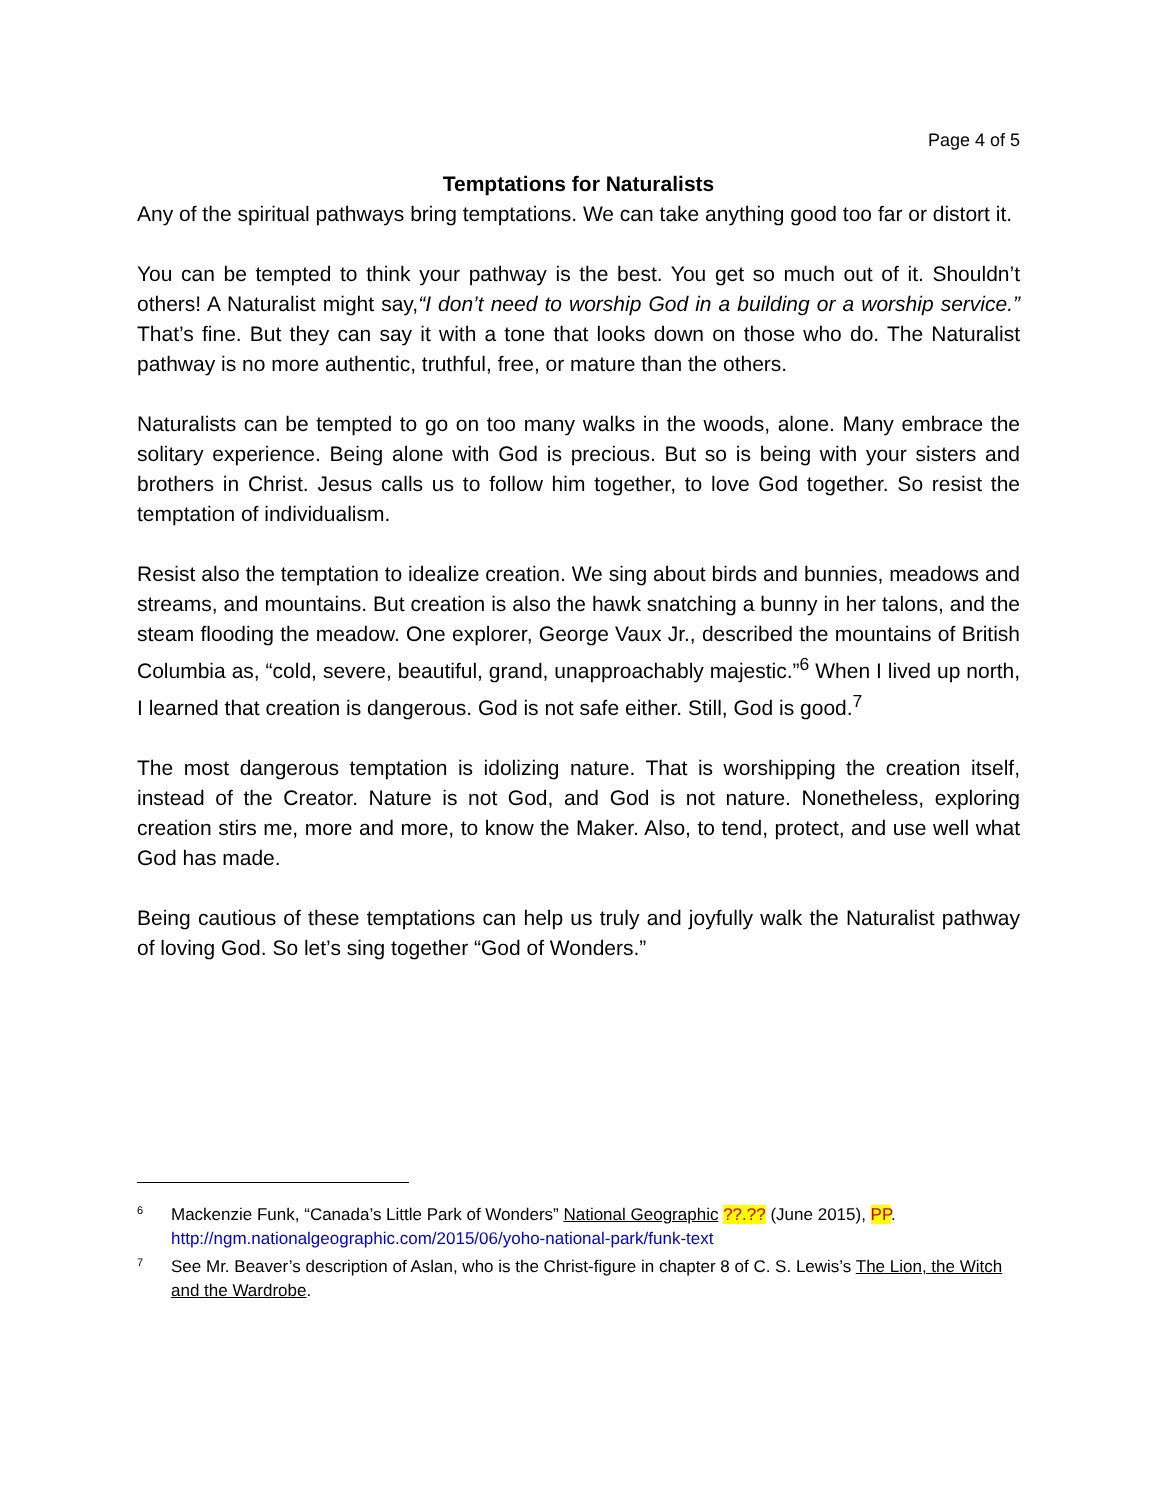Page 4 of 5
Temptations for Naturalists
Any of the spiritual pathways bring temptations. We can take anything good too far or distort it.
You can be tempted to think your pathway is the best. You get so much out of it. Shouldn’t others! A Naturalist might say,“I don’t need to worship God in a building or a worship service.” That’s fine. But they can say it with a tone that looks down on those who do. The Naturalist pathway is no more authentic, truthful, free, or mature than the others.
Naturalists can be tempted to go on too many walks in the woods, alone. Many embrace the solitary experience. Being alone with God is precious. But so is being with your sisters and brothers in Christ. Jesus calls us to follow him together, to love God together. So resist the temptation of individualism.
Resist also the temptation to idealize creation. We sing about birds and bunnies, meadows and streams, and mountains. But creation is also the hawk snatching a bunny in her talons, and the steam flooding the meadow. One explorer, George Vaux Jr., described the mountains of British Columbia as, “cold, severe, beautiful, grand, unapproachably majestic.”<sup>6</sup> When I lived up north, I learned that creation is dangerous. God is not safe either. Still, God is good.<sup>7</sup>
The most dangerous temptation is idolizing nature. That is worshipping the creation itself, instead of the Creator. Nature is not God, and God is not nature. Nonetheless, exploring creation stirs me, more and more, to know the Maker. Also, to tend, protect, and use well what God has made.
Being cautious of these temptations can help us truly and joyfully walk the Naturalist pathway of loving God. So let’s sing together “God of Wonders.”
<sup>6</sup>
Mackenzie Funk, “Canada’s Little Park of Wonders” National Geographic ??.?? (June 2015), PP. http://ngm.nationalgeographic.com/2015/06/yoho-national-park/funk-text
<sup>7</sup>
See Mr. Beaver’s description of Aslan, who is the Christ-figure in chapter 8 of C. S. Lewis’s The Lion, the Witch and the Wardrobe.